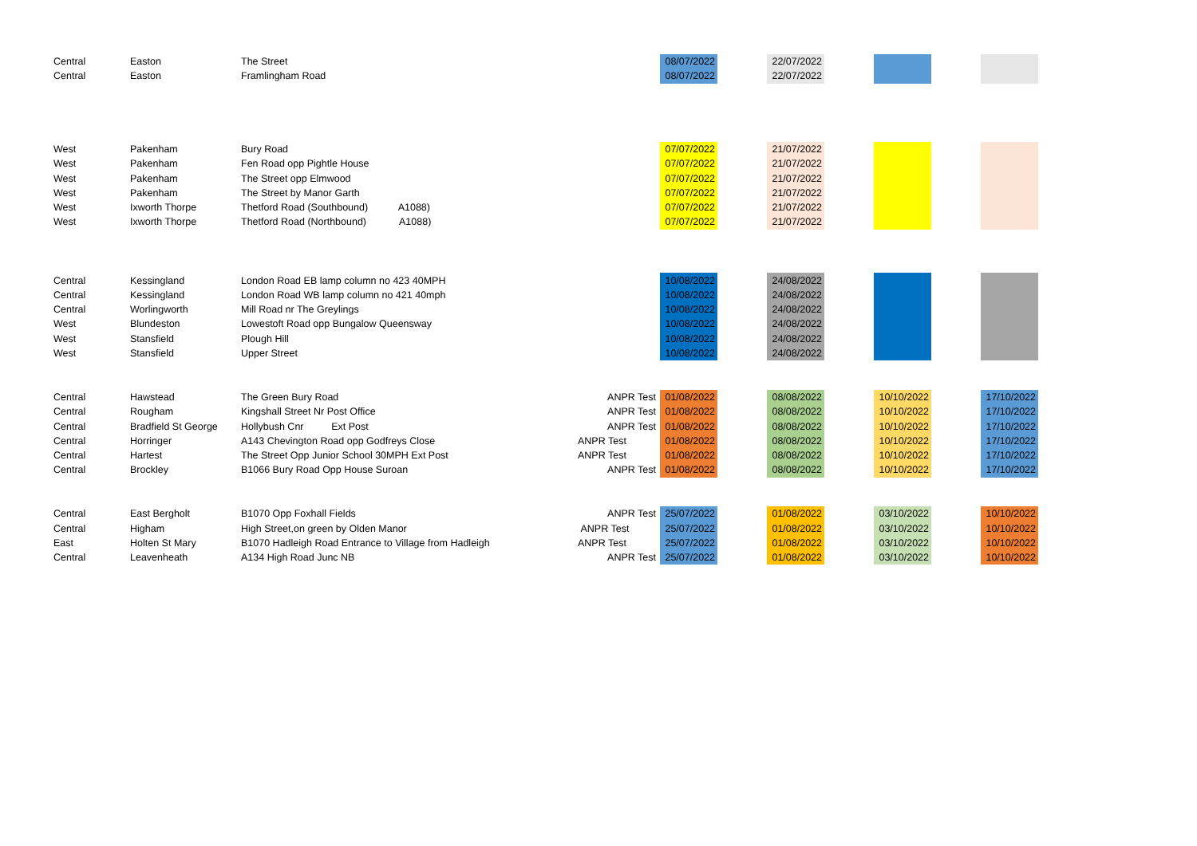| Central | Easton | The Street | | 08/07/2022 | | 22/07/2022 | | | | |
| Central | Easton | Framlingham Road | | 08/07/2022 | | 22/07/2022 | | | | |
| West | Pakenham | Bury Road | | 07/07/2022 | | 21/07/2022 | | | | |
| West | Pakenham | Fen Road opp Pightle House | | 07/07/2022 | | 21/07/2022 | | | | |
| West | Pakenham | The Street opp Elmwood | | 07/07/2022 | | 21/07/2022 | | | | |
| West | Pakenham | The Street by Manor Garth | | 07/07/2022 | | 21/07/2022 | | | | |
| West | Ixworth Thorpe | Thetford Road (Southbound) A1088) | | 07/07/2022 | | 21/07/2022 | | | | |
| West | Ixworth Thorpe | Thetford Road (Northbound) A1088) | | 07/07/2022 | | 21/07/2022 | | | | |
| Central | Kessingland | London Road EB lamp column no 423 40MPH | | 10/08/2022 | | 24/08/2022 | | | | |
| Central | Kessingland | London Road WB lamp column no 421 40mph | | 10/08/2022 | | 24/08/2022 | | | | |
| Central | Worlingworth | Mill Road nr The Greylings | | 10/08/2022 | | 24/08/2022 | | | | |
| West | Blundeston | Lowestoft Road opp Bungalow Queensway | | 10/08/2022 | | 24/08/2022 | | | | |
| West | Stansfield | Plough Hill | | 10/08/2022 | | 24/08/2022 | | | | |
| West | Stansfield | Upper Street | | 10/08/2022 | | 24/08/2022 | | | | |
| Central | Hawstead | The Green Bury Road | ANPR Test | 01/08/2022 | | 08/08/2022 | | 10/10/2022 | | 17/10/2022 |
| Central | Rougham | Kingshall Street Nr Post Office | ANPR Test | 01/08/2022 | | 08/08/2022 | | 10/10/2022 | | 17/10/2022 |
| Central | Bradfield St George | Hollybush Cnr Ext Post | ANPR Test | 01/08/2022 | | 08/08/2022 | | 10/10/2022 | | 17/10/2022 |
| Central | Horringer | A143 Chevington Road opp Godfreys Close | ANPR Test | 01/08/2022 | | 08/08/2022 | | 10/10/2022 | | 17/10/2022 |
| Central | Hartest | The Street Opp Junior School 30MPH Ext Post | ANPR Test | 01/08/2022 | | 08/08/2022 | | 10/10/2022 | | 17/10/2022 |
| Central | Brockley | B1066 Bury Road Opp House Suroan | ANPR Test | 01/08/2022 | | 08/08/2022 | | 10/10/2022 | | 17/10/2022 |
| Central | East Bergholt | B1070 Opp Foxhall Fields | ANPR Test | 25/07/2022 | | 01/08/2022 | | 03/10/2022 | | 10/10/2022 |
| Central | Higham | High Street,on green by Olden Manor | ANPR Test | 25/07/2022 | | 01/08/2022 | | 03/10/2022 | | 10/10/2022 |
| East | Holten St Mary | B1070 Hadleigh Road Entrance to Village from Hadleigh | ANPR Test | 25/07/2022 | | 01/08/2022 | | 03/10/2022 | | 10/10/2022 |
| Central | Leavenheath | A134 High Road Junc NB | ANPR Test | 25/07/2022 | | 01/08/2022 | | 03/10/2022 | | 10/10/2022 |